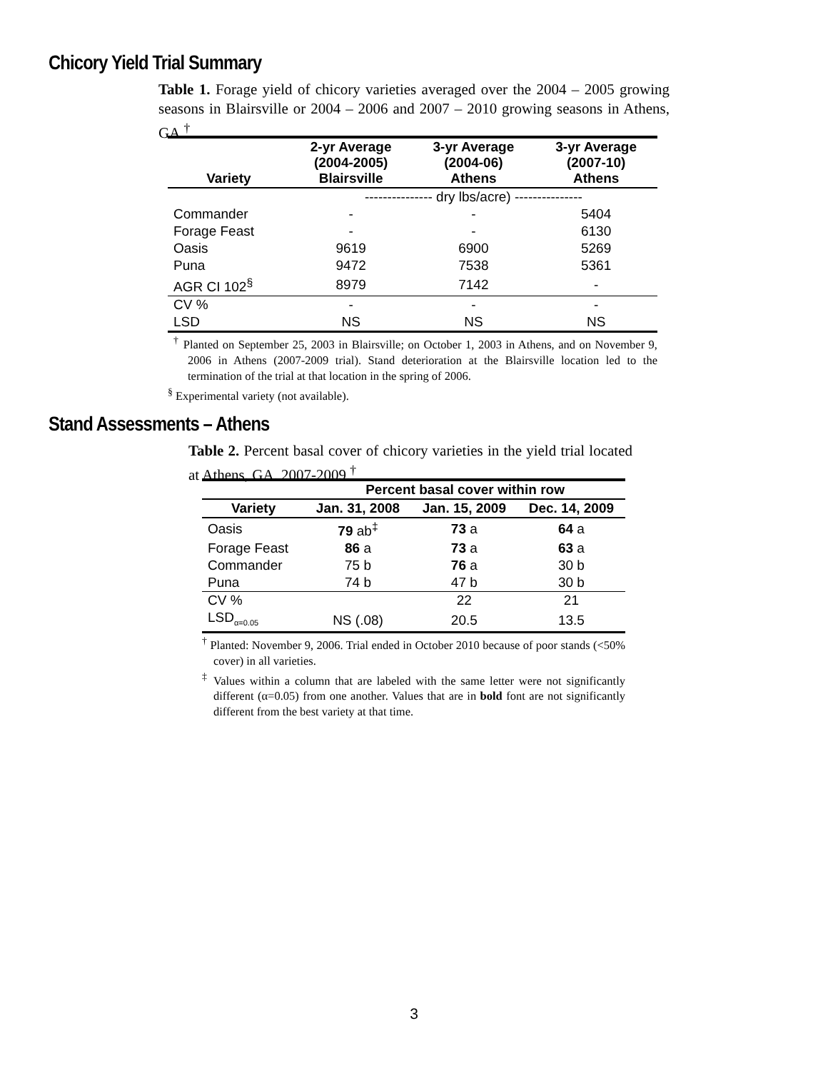Chicory Yield Trial Summary
Table 1. Forage yield of chicory varieties averaged over the 2004 – 2005 growing seasons in Blairsville or 2004 – 2006 and 2007 – 2010 growing seasons in Athens, GA.<sup>†</sup>
| Variety | 2-yr Average (2004-2005) Blairsville | 3-yr Average (2004-06) Athens | 3-yr Average (2007-10) Athens |
| --- | --- | --- | --- |
| | --------------- dry lbs/acre) --------------- | | |
| Commander | - | - | 5404 |
| Forage Feast | - | - | 6130 |
| Oasis | 9619 | 6900 | 5269 |
| Puna | 9472 | 7538 | 5361 |
| AGR CI 102<sup>§</sup> | 8979 | 7142 | - |
| CV % | - | - | - |
| LSD | NS | NS | NS |
<sup>†</sup> Planted on September 25, 2003 in Blairsville; on October 1, 2003 in Athens, and on November 9, 2006 in Athens (2007-2009 trial). Stand deterioration at the Blairsville location led to the termination of the trial at that location in the spring of 2006.
<sup>§</sup> Experimental variety (not available).
Stand Assessments – Athens
Table 2. Percent basal cover of chicory varieties in the yield trial located at Athens, GA. 2007-2009.<sup>†</sup>
| | Percent basal cover within row | | |
| --- | --- | --- | --- |
| Variety | Jan. 31, 2008 | Jan. 15, 2009 | Dec. 14, 2009 |
| Oasis | 79 ab<sup>‡</sup> | 73 a | 64 a |
| Forage Feast | 86 a | 73 a | 63 a |
| Commander | 75 b | 76 a | 30 b |
| Puna | 74 b | 47 b | 30 b |
| CV % | | 22 | 21 |
| LSD<sub>α=0.05</sub> | NS (.08) | 20.5 | 13.5 |
<sup>†</sup> Planted: November 9, 2006. Trial ended in October 2010 because of poor stands (<50% cover) in all varieties.
<sup>‡</sup> Values within a column that are labeled with the same letter were not significantly different (α=0.05) from one another. Values that are in bold font are not significantly different from the best variety at that time.
3